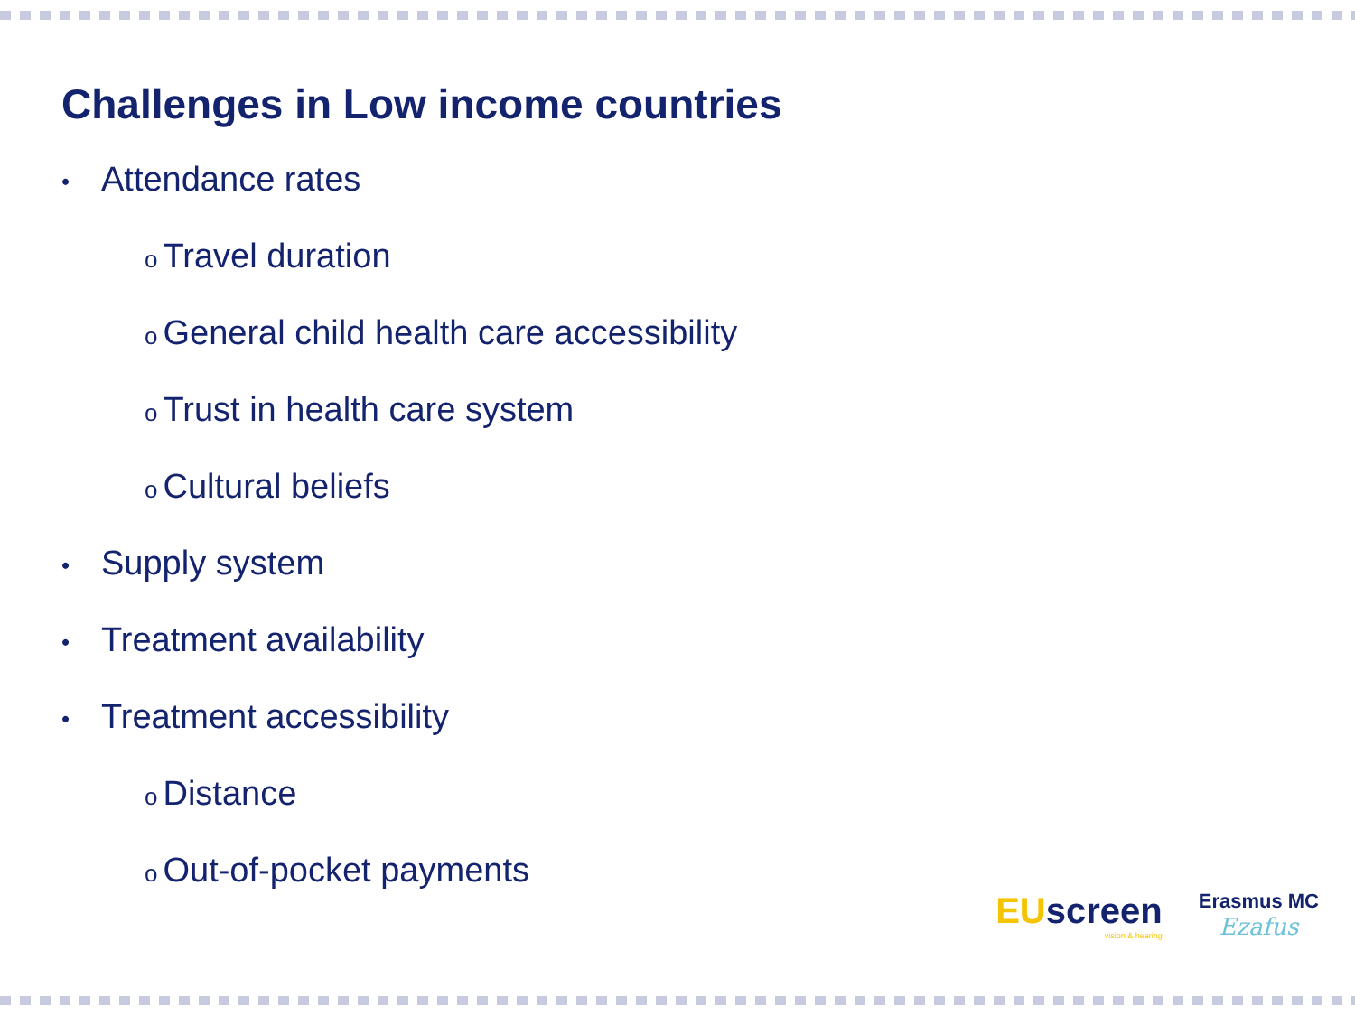Challenges in Low income countries
• Attendance rates
o Travel duration
o General child health care accessibility
o Trust in health care system
o Cultural beliefs
• Supply system
• Treatment availability
• Treatment accessibility
o Distance
o Out-of-pocket payments
EUscreen
vision & hearing
Erasmus MC
Ezafus